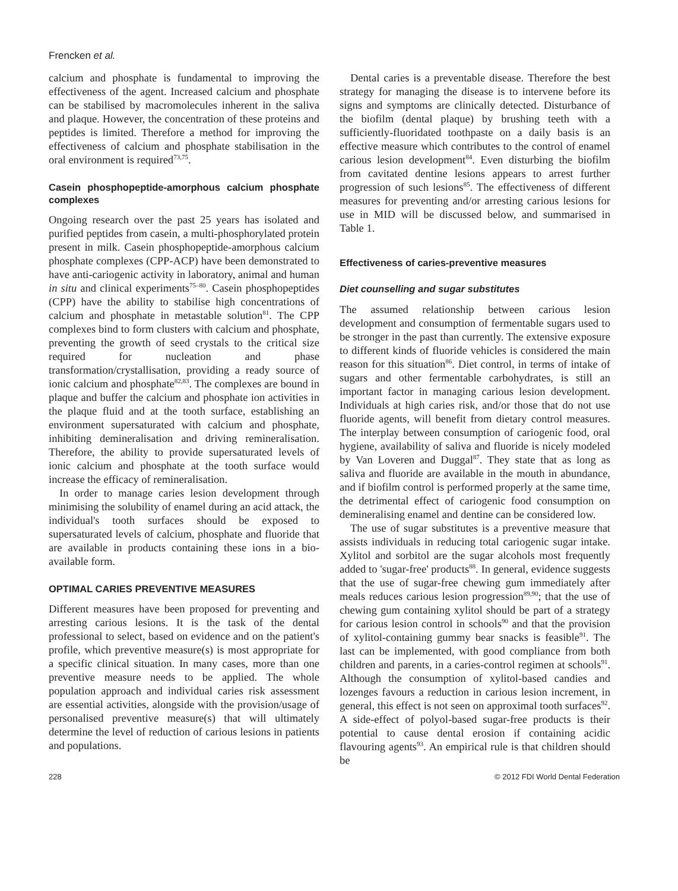Frencken et al.
calcium and phosphate is fundamental to improving the effectiveness of the agent. Increased calcium and phosphate can be stabilised by macromolecules inherent in the saliva and plaque. However, the concentration of these proteins and peptides is limited. Therefore a method for improving the effectiveness of calcium and phosphate stabilisation in the oral environment is required<sup>73,75</sup>.
Casein phosphopeptide-amorphous calcium phosphate complexes
Ongoing research over the past 25 years has isolated and purified peptides from casein, a multi-phosphorylated protein present in milk. Casein phosphopeptide-amorphous calcium phosphate complexes (CPP-ACP) have been demonstrated to have anti-cariogenic activity in laboratory, animal and human in situ and clinical experiments<sup>75–80</sup>. Casein phosphopeptides (CPP) have the ability to stabilise high concentrations of calcium and phosphate in metastable solution<sup>81</sup>. The CPP complexes bind to form clusters with calcium and phosphate, preventing the growth of seed crystals to the critical size required for nucleation and phase transformation/crystallisation, providing a ready source of ionic calcium and phosphate<sup>82,83</sup>. The complexes are bound in plaque and buffer the calcium and phosphate ion activities in the plaque fluid and at the tooth surface, establishing an environment supersaturated with calcium and phosphate, inhibiting demineralisation and driving remineralisation. Therefore, the ability to provide supersaturated levels of ionic calcium and phosphate at the tooth surface would increase the efficacy of remineralisation.
In order to manage caries lesion development through minimising the solubility of enamel during an acid attack, the individual's tooth surfaces should be exposed to supersaturated levels of calcium, phosphate and fluoride that are available in products containing these ions in a bio-available form.
OPTIMAL CARIES PREVENTIVE MEASURES
Different measures have been proposed for preventing and arresting carious lesions. It is the task of the dental professional to select, based on evidence and on the patient's profile, which preventive measure(s) is most appropriate for a specific clinical situation. In many cases, more than one preventive measure needs to be applied. The whole population approach and individual caries risk assessment are essential activities, alongside with the provision/usage of personalised preventive measure(s) that will ultimately determine the level of reduction of carious lesions in patients and populations.
Dental caries is a preventable disease. Therefore the best strategy for managing the disease is to intervene before its signs and symptoms are clinically detected. Disturbance of the biofilm (dental plaque) by brushing teeth with a sufficiently-fluoridated toothpaste on a daily basis is an effective measure which contributes to the control of enamel carious lesion development<sup>84</sup>. Even disturbing the biofilm from cavitated dentine lesions appears to arrest further progression of such lesions<sup>85</sup>. The effectiveness of different measures for preventing and/or arresting carious lesions for use in MID will be discussed below, and summarised in Table 1.
Effectiveness of caries-preventive measures
Diet counselling and sugar substitutes
The assumed relationship between carious lesion development and consumption of fermentable sugars used to be stronger in the past than currently. The extensive exposure to different kinds of fluoride vehicles is considered the main reason for this situation<sup>86</sup>. Diet control, in terms of intake of sugars and other fermentable carbohydrates, is still an important factor in managing carious lesion development. Individuals at high caries risk, and/or those that do not use fluoride agents, will benefit from dietary control measures. The interplay between consumption of cariogenic food, oral hygiene, availability of saliva and fluoride is nicely modeled by Van Loveren and Duggal<sup>87</sup>. They state that as long as saliva and fluoride are available in the mouth in abundance, and if biofilm control is performed properly at the same time, the detrimental effect of cariogenic food consumption on demineralising enamel and dentine can be considered low.
The use of sugar substitutes is a preventive measure that assists individuals in reducing total cariogenic sugar intake. Xylitol and sorbitol are the sugar alcohols most frequently added to 'sugar-free' products<sup>88</sup>. In general, evidence suggests that the use of sugar-free chewing gum immediately after meals reduces carious lesion progression<sup>89,90</sup>; that the use of chewing gum containing xylitol should be part of a strategy for carious lesion control in schools<sup>90</sup> and that the provision of xylitol-containing gummy bear snacks is feasible<sup>91</sup>. The last can be implemented, with good compliance from both children and parents, in a caries-control regimen at schools<sup>91</sup>. Although the consumption of xylitol-based candies and lozenges favours a reduction in carious lesion increment, in general, this effect is not seen on approximal tooth surfaces<sup>92</sup>. A side-effect of polyol-based sugar-free products is their potential to cause dental erosion if containing acidic flavouring agents<sup>93</sup>. An empirical rule is that children should be
228 © 2012 FDI World Dental Federation